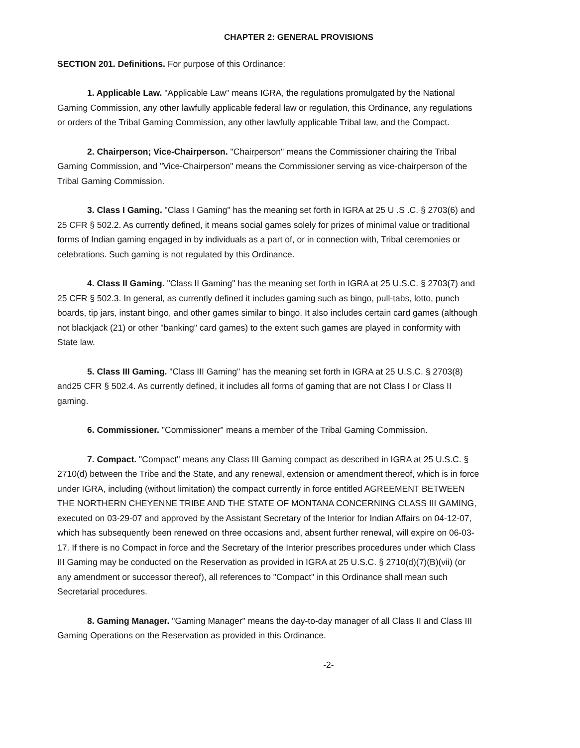CHAPTER 2: GENERAL PROVISIONS
SECTION 201. Definitions. For purpose of this Ordinance:
1. Applicable Law. "Applicable Law" means IGRA, the regulations promulgated by the National Gaming Commission, any other lawfully applicable federal law or regulation, this Ordinance, any regulations or orders of the Tribal Gaming Commission, any other lawfully applicable Tribal law, and the Compact.
2. Chairperson; Vice-Chairperson. "Chairperson" means the Commissioner chairing the Tribal Gaming Commission, and "Vice-Chairperson" means the Commissioner serving as vice-chairperson of the Tribal Gaming Commission.
3. Class I Gaming. "Class I Gaming" has the meaning set forth in IGRA at 25 U .S .C. § 2703(6) and 25 CFR § 502.2. As currently defined, it means social games solely for prizes of minimal value or traditional forms of Indian gaming engaged in by individuals as a part of, or in connection with, Tribal ceremonies or celebrations. Such gaming is not regulated by this Ordinance.
4. Class II Gaming. "Class II Gaming" has the meaning set forth in IGRA at 25 U.S.C. § 2703(7) and 25 CFR § 502.3. In general, as currently defined it includes gaming such as bingo, pull-tabs, lotto, punch boards, tip jars, instant bingo, and other games similar to bingo. It also includes certain card games (although not blackjack (21) or other "banking" card games) to the extent such games are played in conformity with State law.
5. Class III Gaming. "Class III Gaming" has the meaning set forth in IGRA at 25 U.S.C. § 2703(8) and25 CFR § 502.4. As currently defined, it includes all forms of gaming that are not Class I or Class II gaming.
6. Commissioner. "Commissioner" means a member of the Tribal Gaming Commission.
7. Compact. "Compact" means any Class III Gaming compact as described in IGRA at 25 U.S.C. § 2710(d) between the Tribe and the State, and any renewal, extension or amendment thereof, which is in force under IGRA, including (without limitation) the compact currently in force entitled AGREEMENT BETWEEN THE NORTHERN CHEYENNE TRIBE AND THE STATE OF MONTANA CONCERNING CLASS III GAMING, executed on 03-29-07 and approved by the Assistant Secretary of the Interior for Indian Affairs on 04-12-07, which has subsequently been renewed on three occasions and, absent further renewal, will expire on 06-03-17. If there is no Compact in force and the Secretary of the Interior prescribes procedures under which Class III Gaming may be conducted on the Reservation as provided in IGRA at 25 U.S.C. § 2710(d)(7)(B)(vii) (or any amendment or successor thereof), all references to "Compact" in this Ordinance shall mean such Secretarial procedures.
8. Gaming Manager. "Gaming Manager" means the day-to-day manager of all Class II and Class III Gaming Operations on the Reservation as provided in this Ordinance.
-2-